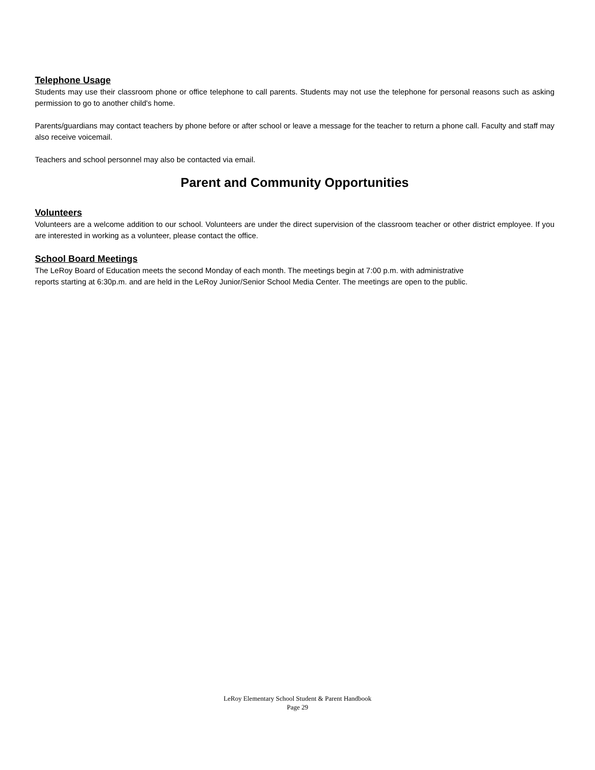Telephone Usage
Students may use their classroom phone or office telephone to call parents. Students may not use the telephone for personal reasons such as asking permission to go to another child's home.
Parents/guardians may contact teachers by phone before or after school or leave a message for the teacher to return a phone call. Faculty and staff may also receive voicemail.
Teachers and school personnel may also be contacted via email.
Parent and Community Opportunities
Volunteers
Volunteers are a welcome addition to our school. Volunteers are under the direct supervision of the classroom teacher or other district employee. If you are interested in working as a volunteer, please contact the office.
School Board Meetings
The LeRoy Board of Education meets the second Monday of each month. The meetings begin at 7:00 p.m. with administrative
reports starting at 6:30p.m. and are held in the LeRoy Junior/Senior School Media Center. The meetings are open to the public.
LeRoy Elementary School Student & Parent Handbook
Page 29